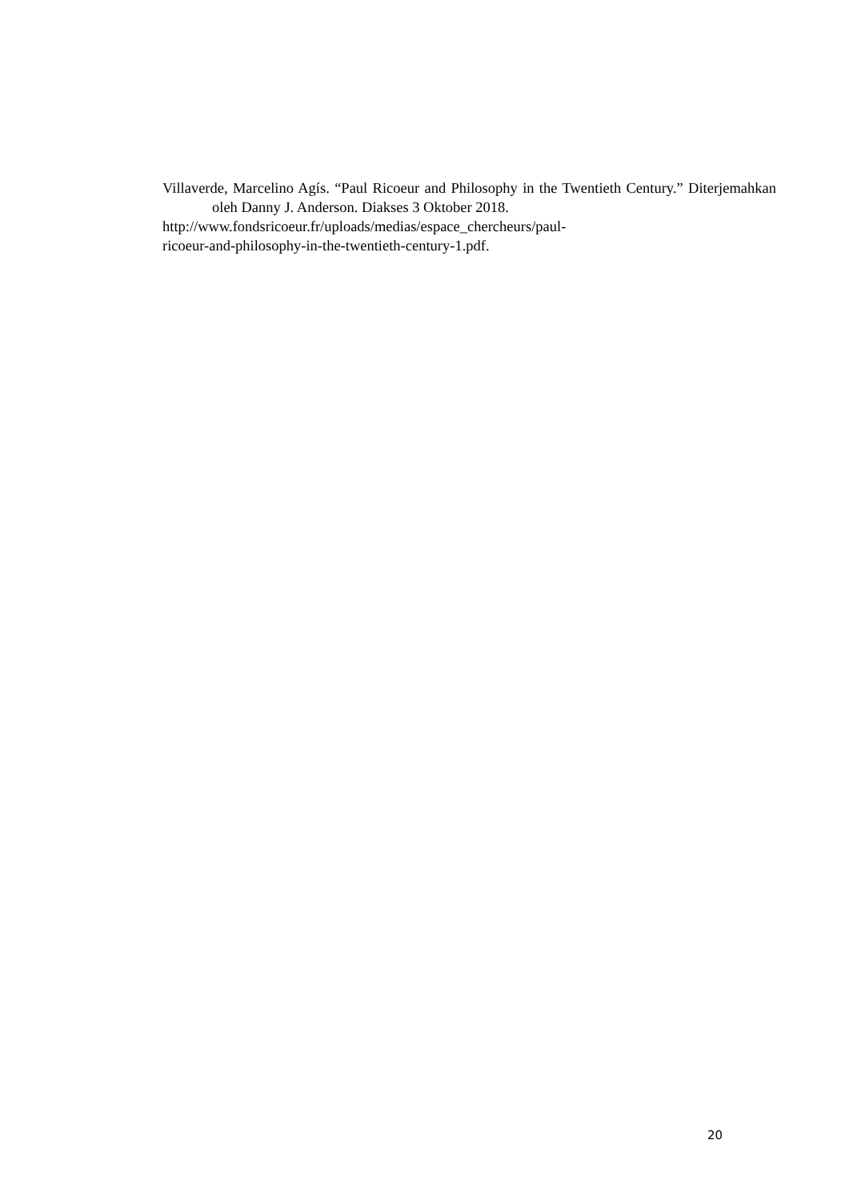Villaverde, Marcelino Agís. “Paul Ricoeur and Philosophy in the Twentieth Century.” Diterjemahkan oleh Danny J. Anderson. Diakses 3 Oktober 2018.
http://www.fondsricoeur.fr/uploads/medias/espace_chercheurs/paul-
ricoeur-and-philosophy-in-the-twentieth-century-1.pdf.
20